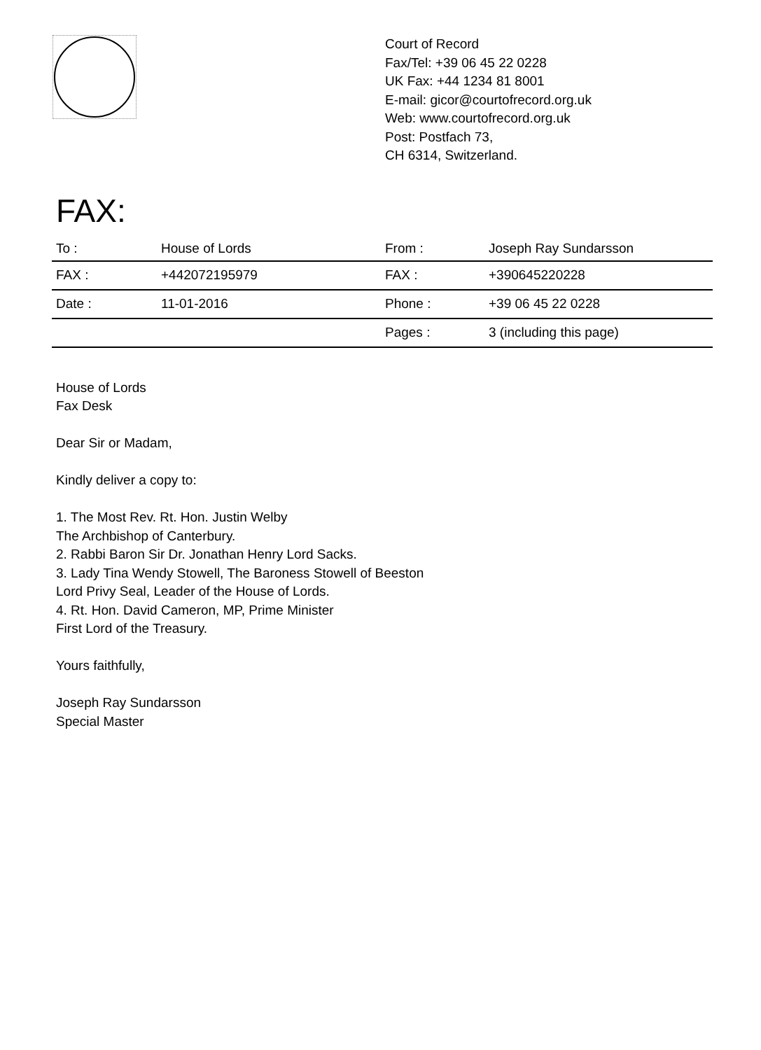Court of Record
Fax/Tel: +39 06 45 22 0228
UK Fax: +44 1234 81 8001
E-mail: gicor@courtofrecord.org.uk
Web: www.courtofrecord.org.uk
Post: Postfach 73,
CH 6314, Switzerland.
FAX:
| To : | House of Lords | From : | Joseph Ray Sundarsson |
| FAX : | +442072195979 | FAX : | +390645220228 |
| Date : | 11-01-2016 | Phone : | +39 06 45 22 0228 |
| | | Pages : | 3 (including this page) |
House of Lords
Fax Desk
Dear Sir or Madam,
Kindly deliver a copy to:
1. The Most Rev. Rt. Hon. Justin Welby
The Archbishop of Canterbury.
2. Rabbi Baron Sir Dr. Jonathan Henry Lord Sacks.
3. Lady Tina Wendy Stowell, The Baroness Stowell of Beeston
Lord Privy Seal, Leader of the House of Lords.
4. Rt. Hon. David Cameron, MP, Prime Minister
First Lord of the Treasury.
Yours faithfully,
Joseph Ray Sundarsson
Special Master